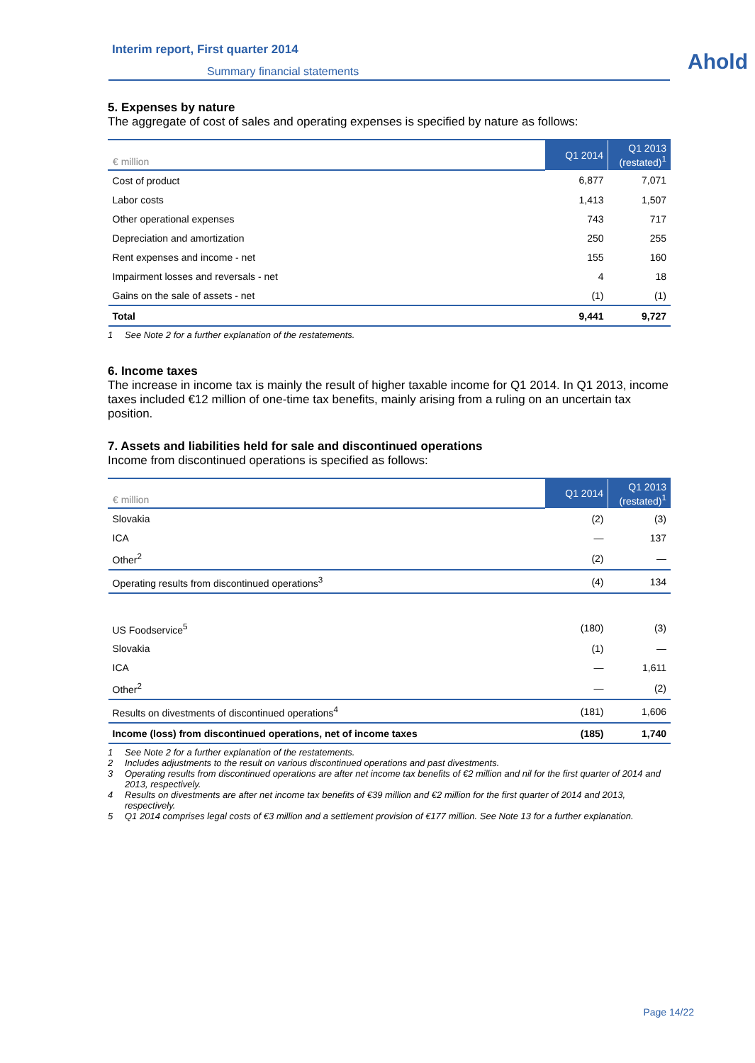Interim report, First quarter 2014
Summary financial statements Ahold
5. Expenses by nature
The aggregate of cost of sales and operating expenses is specified by nature as follows:
| € million | Q1 2014 | Q1 2013 (restated)<sup>1</sup> |
| --- | --- | --- |
| Cost of product | 6,877 | 7,071 |
| Labor costs | 1,413 | 1,507 |
| Other operational expenses | 743 | 717 |
| Depreciation and amortization | 250 | 255 |
| Rent expenses and income - net | 155 | 160 |
| Impairment losses and reversals - net | 4 | 18 |
| Gains on the sale of assets - net | (1) | (1) |
| Total | 9,441 | 9,727 |
1 See Note 2 for a further explanation of the restatements.
6. Income taxes
The increase in income tax is mainly the result of higher taxable income for Q1 2014. In Q1 2013, income taxes included €12 million of one-time tax benefits, mainly arising from a ruling on an uncertain tax position.
7. Assets and liabilities held for sale and discontinued operations
Income from discontinued operations is specified as follows:
| € million | Q1 2014 | Q1 2013 (restated)<sup>1</sup> |
| --- | --- | --- |
| Slovakia | (2) | (3) |
| ICA | — | 137 |
| Other<sup>2</sup> | (2) | — |
| Operating results from discontinued operations<sup>3</sup> | (4) | 134 |
| US Foodservice<sup>5</sup> | (180) | (3) |
| Slovakia | (1) | — |
| ICA | — | 1,611 |
| Other<sup>2</sup> | — | (2) |
| Results on divestments of discontinued operations<sup>4</sup> | (181) | 1,606 |
| Income (loss) from discontinued operations, net of income taxes | (185) | 1,740 |
1 See Note 2 for a further explanation of the restatements.
2 Includes adjustments to the result on various discontinued operations and past divestments.
3 Operating results from discontinued operations are after net income tax benefits of €2 million and nil for the first quarter of 2014 and 2013, respectively.
4 Results on divestments are after net income tax benefits of €39 million and €2 million for the first quarter of 2014 and 2013, respectively.
5 Q1 2014 comprises legal costs of €3 million and a settlement provision of €177 million. See Note 13 for a further explanation.
Page 14/22